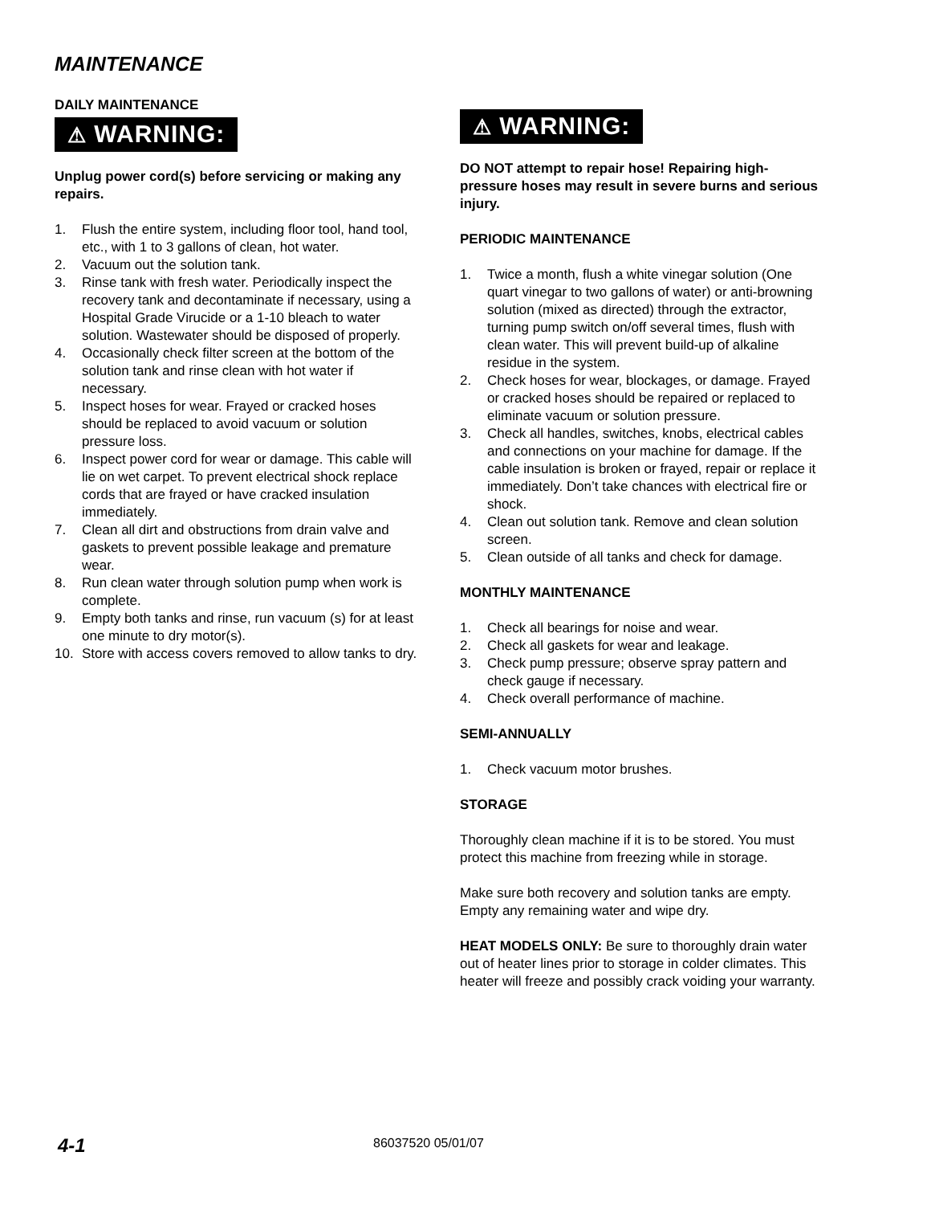MAINTENANCE
DAILY MAINTENANCE
⚠ WARNING:
Unplug power cord(s) before servicing or making any repairs.
1. Flush the entire system, including floor tool, hand tool, etc., with 1 to 3 gallons of clean, hot water.
2. Vacuum out the solution tank.
3. Rinse tank with fresh water. Periodically inspect the recovery tank and decontaminate if necessary, using a Hospital Grade Virucide or a 1-10 bleach to water solution. Wastewater should be disposed of properly.
4. Occasionally check filter screen at the bottom of the solution tank and rinse clean with hot water if necessary.
5. Inspect hoses for wear. Frayed or cracked hoses should be replaced to avoid vacuum or solution pressure loss.
6. Inspect power cord for wear or damage. This cable will lie on wet carpet. To prevent electrical shock replace cords that are frayed or have cracked insulation immediately.
7. Clean all dirt and obstructions from drain valve and gaskets to prevent possible leakage and premature wear.
8. Run clean water through solution pump when work is complete.
9. Empty both tanks and rinse, run vacuum (s) for at least one minute to dry motor(s).
10. Store with access covers removed to allow tanks to dry.
⚠ WARNING:
DO NOT attempt to repair hose! Repairing high-pressure hoses may result in severe burns and serious injury.
PERIODIC MAINTENANCE
1. Twice a month, flush a white vinegar solution (One quart vinegar to two gallons of water) or anti-browning solution (mixed as directed) through the extractor, turning pump switch on/off several times, flush with clean water. This will prevent build-up of alkaline residue in the system.
2. Check hoses for wear, blockages, or damage. Frayed or cracked hoses should be repaired or replaced to eliminate vacuum or solution pressure.
3. Check all handles, switches, knobs, electrical cables and connections on your machine for damage. If the cable insulation is broken or frayed, repair or replace it immediately. Don’t take chances with electrical fire or shock.
4. Clean out solution tank. Remove and clean solution screen.
5. Clean outside of all tanks and check for damage.
MONTHLY MAINTENANCE
1. Check all bearings for noise and wear.
2. Check all gaskets for wear and leakage.
3. Check pump pressure; observe spray pattern and check gauge if necessary.
4. Check overall performance of machine.
SEMI-ANNUALLY
1. Check vacuum motor brushes.
STORAGE
Thoroughly clean machine if it is to be stored. You must protect this machine from freezing while in storage.
Make sure both recovery and solution tanks are empty. Empty any remaining water and wipe dry.
HEAT MODELS ONLY: Be sure to thoroughly drain water out of heater lines prior to storage in colder climates. This heater will freeze and possibly crack voiding your warranty.
4-1 86037520 05/01/07